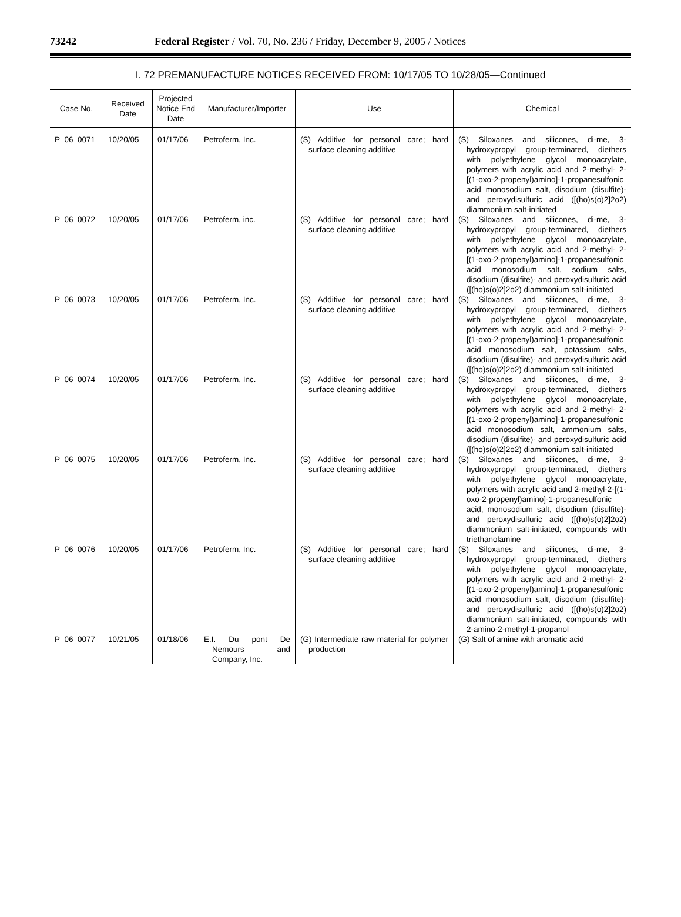73242 Federal Register / Vol. 70, No. 236 / Friday, December 9, 2005 / Notices
I. 72 PREMANUFACTURE NOTICES RECEIVED FROM: 10/17/05 TO 10/28/05—Continued
| Case No. | Received Date | Projected Notice End Date | Manufacturer/Importer | Use | Chemical |
| --- | --- | --- | --- | --- | --- |
| P–06–0071 | 10/20/05 | 01/17/06 | Petroferm, Inc. | (S) Additive for personal care; hard surface cleaning additive | (S) Siloxanes and silicones, di-me, 3-hydroxypropyl group-terminated, diethers with polyethylene glycol monoacrylate, polymers with acrylic acid and 2-methyl- 2-[(1-oxo-2-propenyl)amino]-1-propanesulfonic acid monosodium salt, disodium (disulfite)- and peroxydisulfuric acid ([(ho)s(o)2]2o2) diammonium salt-initiated |
| P–06–0072 | 10/20/05 | 01/17/06 | Petroferm, inc. | (S) Additive for personal care; hard surface cleaning additive | (S) Siloxanes and silicones, di-me, 3-hydroxypropyl group-terminated, diethers with polyethylene glycol monoacrylate, polymers with acrylic acid and 2-methyl- 2-[(1-oxo-2-propenyl)amino]-1-propanesulfonic acid monosodium salt, sodium salts, disodium (disulfite)- and peroxydisulfuric acid ([(ho)s(o)2]2o2) diammonium salt-initiated |
| P–06–0073 | 10/20/05 | 01/17/06 | Petroferm, Inc. | (S) Additive for personal care; hard surface cleaning additive | (S) Siloxanes and silicones, di-me, 3-hydroxypropyl group-terminated, diethers with polyethylene glycol monoacrylate, polymers with acrylic acid and 2-methyl- 2-[(1-oxo-2-propenyl)amino]-1-propanesulfonic acid monosodium salt, potassium salts, disodium (disulfite)- and peroxydisulfuric acid ([(ho)s(o)2]2o2) diammonium salt-initiated |
| P–06–0074 | 10/20/05 | 01/17/06 | Petroferm, Inc. | (S) Additive for personal care; hard surface cleaning additive | (S) Siloxanes and silicones, di-me, 3-hydroxypropyl group-terminated, diethers with polyethylene glycol monoacrylate, polymers with acrylic acid and 2-methyl- 2-[(1-oxo-2-propenyl)amino]-1-propanesulfonic acid monosodium salt, ammonium salts, disodium (disulfite)- and peroxydisulfuric acid ([(ho)s(o)2]2o2) diammonium salt-initiated |
| P–06–0075 | 10/20/05 | 01/17/06 | Petroferm, Inc. | (S) Additive for personal care; hard surface cleaning additive | (S) Siloxanes and silicones, di-me, 3-hydroxypropyl group-terminated, diethers with polyethylene glycol monoacrylate, polymers with acrylic acid and 2-methyl-2-[(1-oxo-2-propenyl)amino]-1-propanesulfonic acid, monosodium salt, disodium (disulfite)- and peroxydisulfuric acid ([(ho)s(o)2]2o2) diammonium salt-initiated, compounds with triethanolamine |
| P–06–0076 | 10/20/05 | 01/17/06 | Petroferm, Inc. | (S) Additive for personal care; hard surface cleaning additive | (S) Siloxanes and silicones, di-me, 3-hydroxypropyl group-terminated, diethers with polyethylene glycol monoacrylate, polymers with acrylic acid and 2-methyl- 2-[(1-oxo-2-propenyl)amino]-1-propanesulfonic acid monosodium salt, disodium (disulfite)- and peroxydisulfuric acid ([(ho)s(o)2]2o2) diammonium salt-initiated, compounds with 2-amino-2-methyl-1-propanol |
| P–06–0077 | 10/21/05 | 01/18/06 | E.I. Du pont De Nemours and Company, Inc. | (G) Intermediate raw material for polymer production | (G) Salt of amine with aromatic acid |